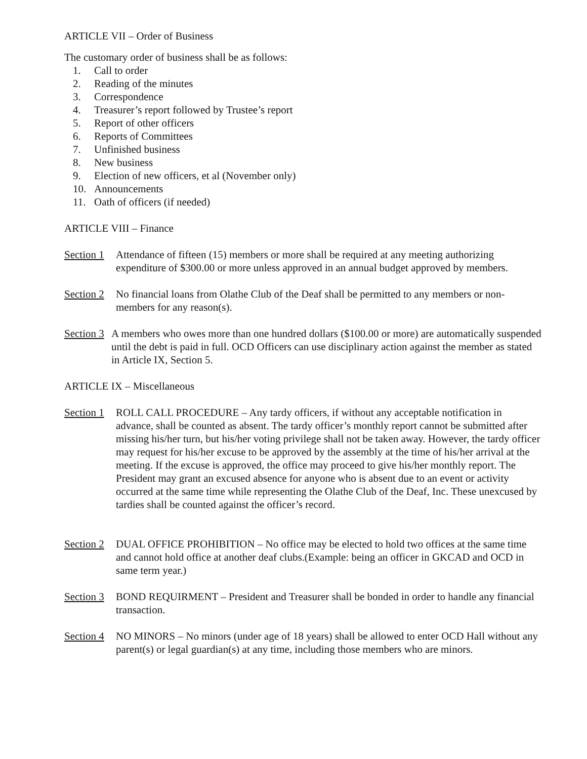ARTICLE VII – Order of Business
The customary order of business shall be as follows:
1. Call to order
2. Reading of the minutes
3. Correspondence
4. Treasurer’s report followed by Trustee’s report
5. Report of other officers
6. Reports of Committees
7. Unfinished business
8. New business
9. Election of new officers, et al (November only)
10. Announcements
11. Oath of officers (if needed)
ARTICLE VIII – Finance
Section 1 Attendance of fifteen (15) members or more shall be required at any meeting authorizing expenditure of $300.00 or more unless approved in an annual budget approved by members.
Section 2 No financial loans from Olathe Club of the Deaf shall be permitted to any members or non-members for any reason(s).
Section 3 A members who owes more than one hundred dollars ($100.00 or more) are automatically suspended until the debt is paid in full. OCD Officers can use disciplinary action against the member as stated in Article IX, Section 5.
ARTICLE IX – Miscellaneous
Section 1 ROLL CALL PROCEDURE – Any tardy officers, if without any acceptable notification in advance, shall be counted as absent. The tardy officer’s monthly report cannot be submitted after missing his/her turn, but his/her voting privilege shall not be taken away. However, the tardy officer may request for his/her excuse to be approved by the assembly at the time of his/her arrival at the meeting. If the excuse is approved, the office may proceed to give his/her monthly report. The President may grant an excused absence for anyone who is absent due to an event or activity occurred at the same time while representing the Olathe Club of the Deaf, Inc. These unexcused by tardies shall be counted against the officer’s record.
Section 2 DUAL OFFICE PROHIBITION – No office may be elected to hold two offices at the same time and cannot hold office at another deaf clubs.(Example: being an officer in GKCAD and OCD in same term year.)
Section 3 BOND REQUIRMENT – President and Treasurer shall be bonded in order to handle any financial transaction.
Section 4 NO MINORS – No minors (under age of 18 years) shall be allowed to enter OCD Hall without any parent(s) or legal guardian(s) at any time, including those members who are minors.